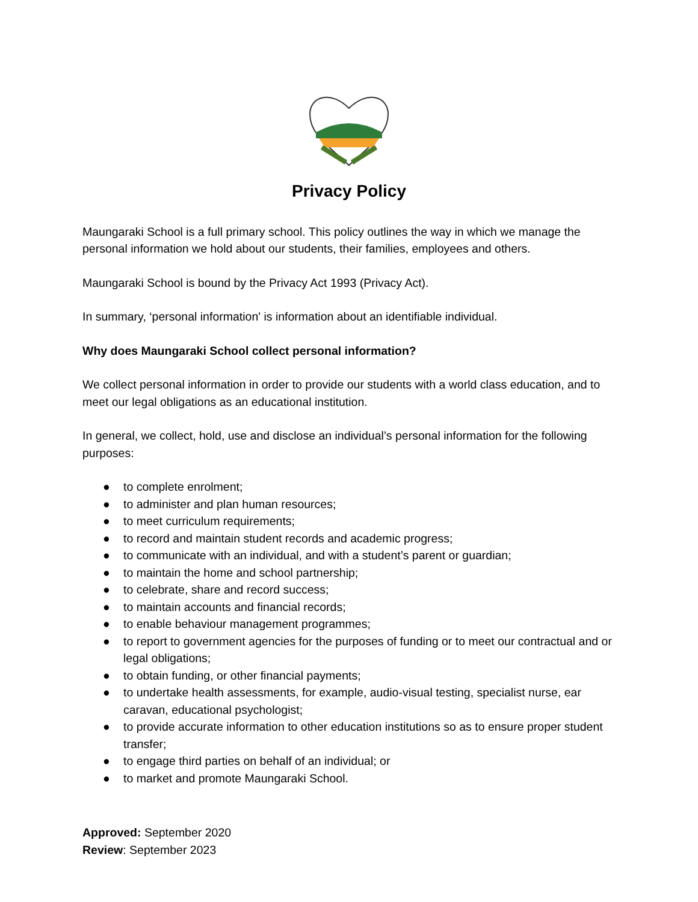Privacy Policy
Maungaraki School is a full primary school. This policy outlines the way in which we manage the personal information we hold about our students, their families, employees and others.
Maungaraki School is bound by the Privacy Act 1993 (Privacy Act).
In summary, ‘personal information' is information about an identifiable individual.
Why does Maungaraki School collect personal information?
We collect personal information in order to provide our students with a world class education, and to meet our legal obligations as an educational institution.
In general, we collect, hold, use and disclose an individual’s personal information for the following purposes:
● to complete enrolment;
● to administer and plan human resources;
● to meet curriculum requirements;
● to record and maintain student records and academic progress;
● to communicate with an individual, and with a student’s parent or guardian;
● to maintain the home and school partnership;
● to celebrate, share and record success;
● to maintain accounts and financial records;
● to enable behaviour management programmes;
● to report to government agencies for the purposes of funding or to meet our contractual and or legal obligations;
● to obtain funding, or other financial payments;
● to undertake health assessments, for example, audio-visual testing, specialist nurse, ear caravan, educational psychologist;
● to provide accurate information to other education institutions so as to ensure proper student transfer;
● to engage third parties on behalf of an individual; or
● to market and promote Maungaraki School.
Approved: September 2020
Review: September 2023